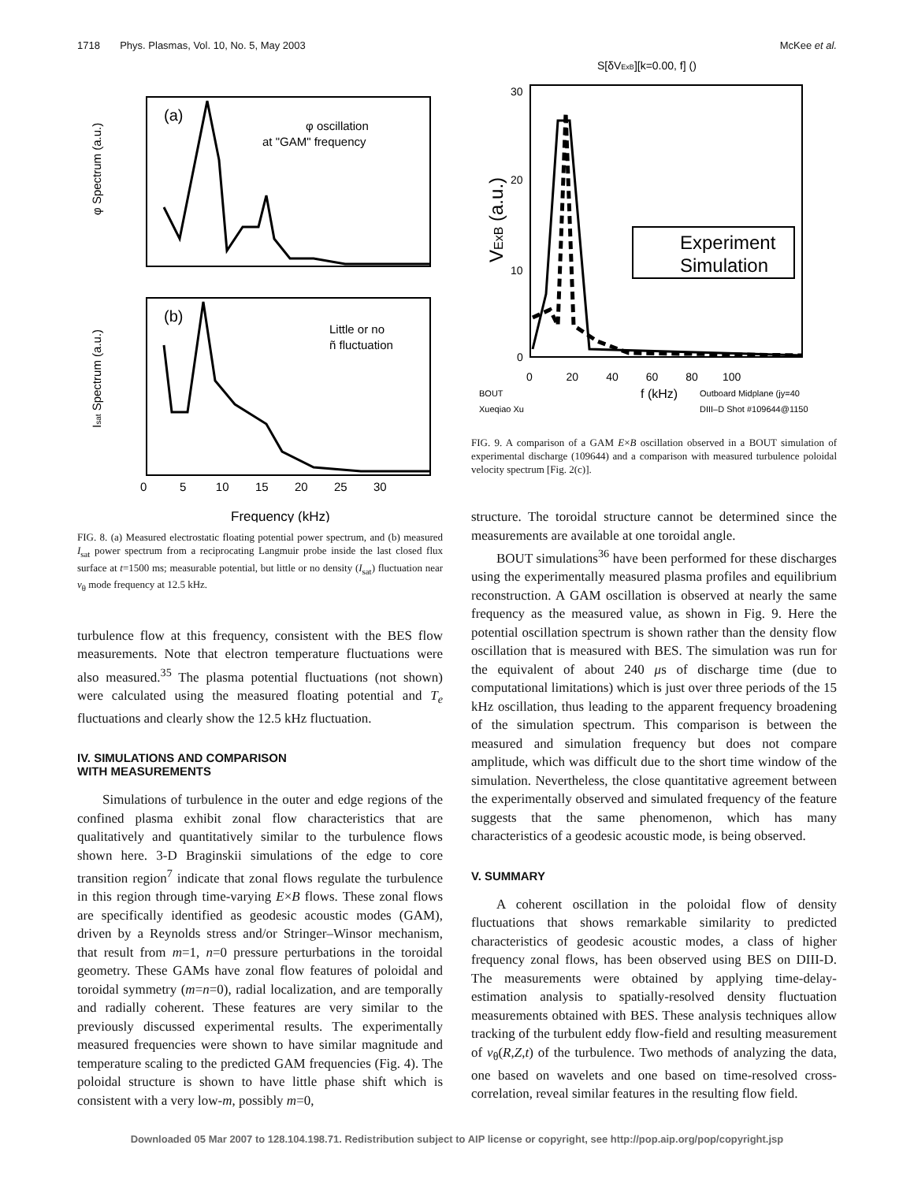1718 Phys. Plasmas, Vol. 10, No. 5, May 2003 McKee et al.
(a)
(b)
φ oscillation
at "GAM" frequency
Little or no
ñ fluctuation
φ Spectrum (a.u.)
Isat Spectrum (a.u.)
Frequency (kHz)
0 5 10 15 20 25 30
FIG. 8. (a) Measured electrostatic floating potential power spectrum, and (b) measured I<sub>sat</sub> power spectrum from a reciprocating Langmuir probe inside the last closed flux surface at t=1500 ms; measurable potential, but little or no density (I<sub>sat</sub>) fluctuation near v<sub>θ</sub> mode frequency at 12.5 kHz.
turbulence flow at this frequency, consistent with the BES flow measurements. Note that electron temperature fluctuations were also measured.<sup>35</sup> The plasma potential fluctuations (not shown) were calculated using the measured floating potential and T<sub>e</sub> fluctuations and clearly show the 12.5 kHz fluctuation.
IV. SIMULATIONS AND COMPARISON
WITH MEASUREMENTS
Simulations of turbulence in the outer and edge regions of the confined plasma exhibit zonal flow characteristics that are qualitatively and quantitatively similar to the turbulence flows shown here. 3-D Braginskii simulations of the edge to core transition region<sup>7</sup> indicate that zonal flows regulate the turbulence in this region through time-varying E×B flows. These zonal flows are specifically identified as geodesic acoustic modes (GAM), driven by a Reynolds stress and/or Stringer–Winsor mechanism, that result from m=1, n=0 pressure perturbations in the toroidal geometry. These GAMs have zonal flow features of poloidal and toroidal symmetry (m=n=0), radial localization, and are temporally and radially coherent. These features are very similar to the previously discussed experimental results. The experimentally measured frequencies were shown to have similar magnitude and temperature scaling to the predicted GAM frequencies (Fig. 4). The poloidal structure is shown to have little phase shift which is consistent with a very low-m, possibly m=0,
S[δVExB][k=0.00, f] ()
30
20
10
0
VExB (a.u.)
Experiment
Simulation
0 20 40 60 80 100
BOUT
f (kHz)
Outboard Midplane (jy=40
Xueqiao Xu
DIII–D Shot #109644@1150
FIG. 9. A comparison of a GAM E×B oscillation observed in a BOUT simulation of experimental discharge (109644) and a comparison with measured turbulence poloidal velocity spectrum [Fig. 2(c)].
structure. The toroidal structure cannot be determined since the measurements are available at one toroidal angle.
BOUT simulations<sup>36</sup> have been performed for these discharges using the experimentally measured plasma profiles and equilibrium reconstruction. A GAM oscillation is observed at nearly the same frequency as the measured value, as shown in Fig. 9. Here the potential oscillation spectrum is shown rather than the density flow oscillation that is measured with BES. The simulation was run for the equivalent of about 240 μs of discharge time (due to computational limitations) which is just over three periods of the 15 kHz oscillation, thus leading to the apparent frequency broadening of the simulation spectrum. This comparison is between the measured and simulation frequency but does not compare amplitude, which was difficult due to the short time window of the simulation. Nevertheless, the close quantitative agreement between the experimentally observed and simulated frequency of the feature suggests that the same phenomenon, which has many characteristics of a geodesic acoustic mode, is being observed.
V. SUMMARY
A coherent oscillation in the poloidal flow of density fluctuations that shows remarkable similarity to predicted characteristics of geodesic acoustic modes, a class of higher frequency zonal flows, has been observed using BES on DIII-D. The measurements were obtained by applying time-delay-estimation analysis to spatially-resolved density fluctuation measurements obtained with BES. These analysis techniques allow tracking of the turbulent eddy flow-field and resulting measurement of v<sub>θ</sub>(R,Z,t) of the turbulence. Two methods of analyzing the data, one based on wavelets and one based on time-resolved cross-correlation, reveal similar features in the resulting flow field.
Downloaded 05 Mar 2007 to 128.104.198.71. Redistribution subject to AIP license or copyright, see http://pop.aip.org/pop/copyright.jsp